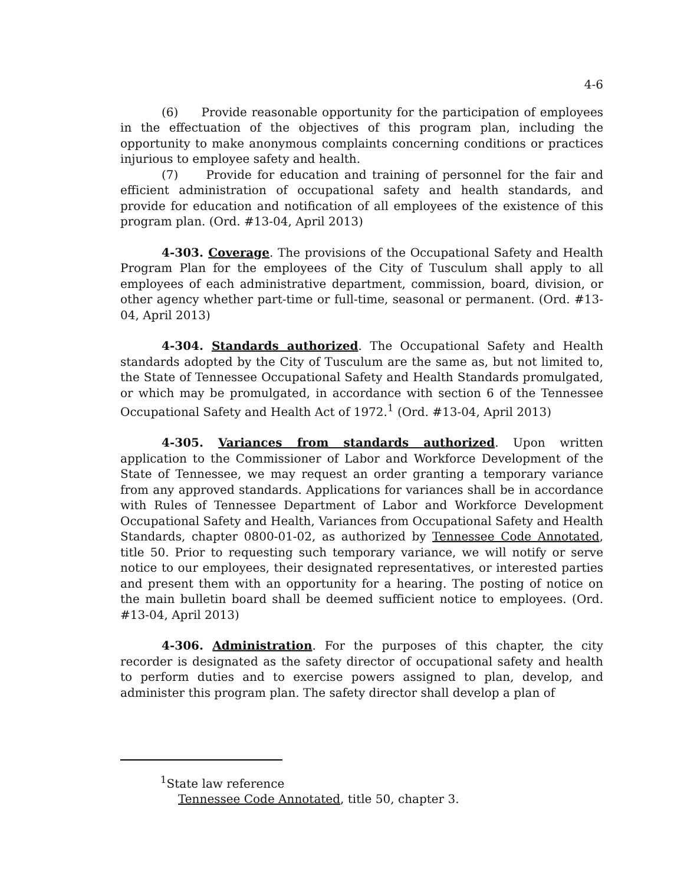4-6
(6) Provide reasonable opportunity for the participation of employees in the effectuation of the objectives of this program plan, including the opportunity to make anonymous complaints concerning conditions or practices injurious to employee safety and health.
(7) Provide for education and training of personnel for the fair and efficient administration of occupational safety and health standards, and provide for education and notification of all employees of the existence of this program plan. (Ord. #13-04, April 2013)
4-303. Coverage. The provisions of the Occupational Safety and Health Program Plan for the employees of the City of Tusculum shall apply to all employees of each administrative department, commission, board, division, or other agency whether part-time or full-time, seasonal or permanent. (Ord. #13-04, April 2013)
4-304. Standards authorized. The Occupational Safety and Health standards adopted by the City of Tusculum are the same as, but not limited to, the State of Tennessee Occupational Safety and Health Standards promulgated, or which may be promulgated, in accordance with section 6 of the Tennessee Occupational Safety and Health Act of 1972.<sup>1</sup> (Ord. #13-04, April 2013)
4-305. Variances from standards authorized. Upon written application to the Commissioner of Labor and Workforce Development of the State of Tennessee, we may request an order granting a temporary variance from any approved standards. Applications for variances shall be in accordance with Rules of Tennessee Department of Labor and Workforce Development Occupational Safety and Health, Variances from Occupational Safety and Health Standards, chapter 0800-01-02, as authorized by Tennessee Code Annotated, title 50. Prior to requesting such temporary variance, we will notify or serve notice to our employees, their designated representatives, or interested parties and present them with an opportunity for a hearing. The posting of notice on the main bulletin board shall be deemed sufficient notice to employees. (Ord. #13-04, April 2013)
4-306. Administration. For the purposes of this chapter, the city recorder is designated as the safety director of occupational safety and health to perform duties and to exercise powers assigned to plan, develop, and administer this program plan. The safety director shall develop a plan of
<sup>1</sup> State law reference
Tennessee Code Annotated, title 50, chapter 3.